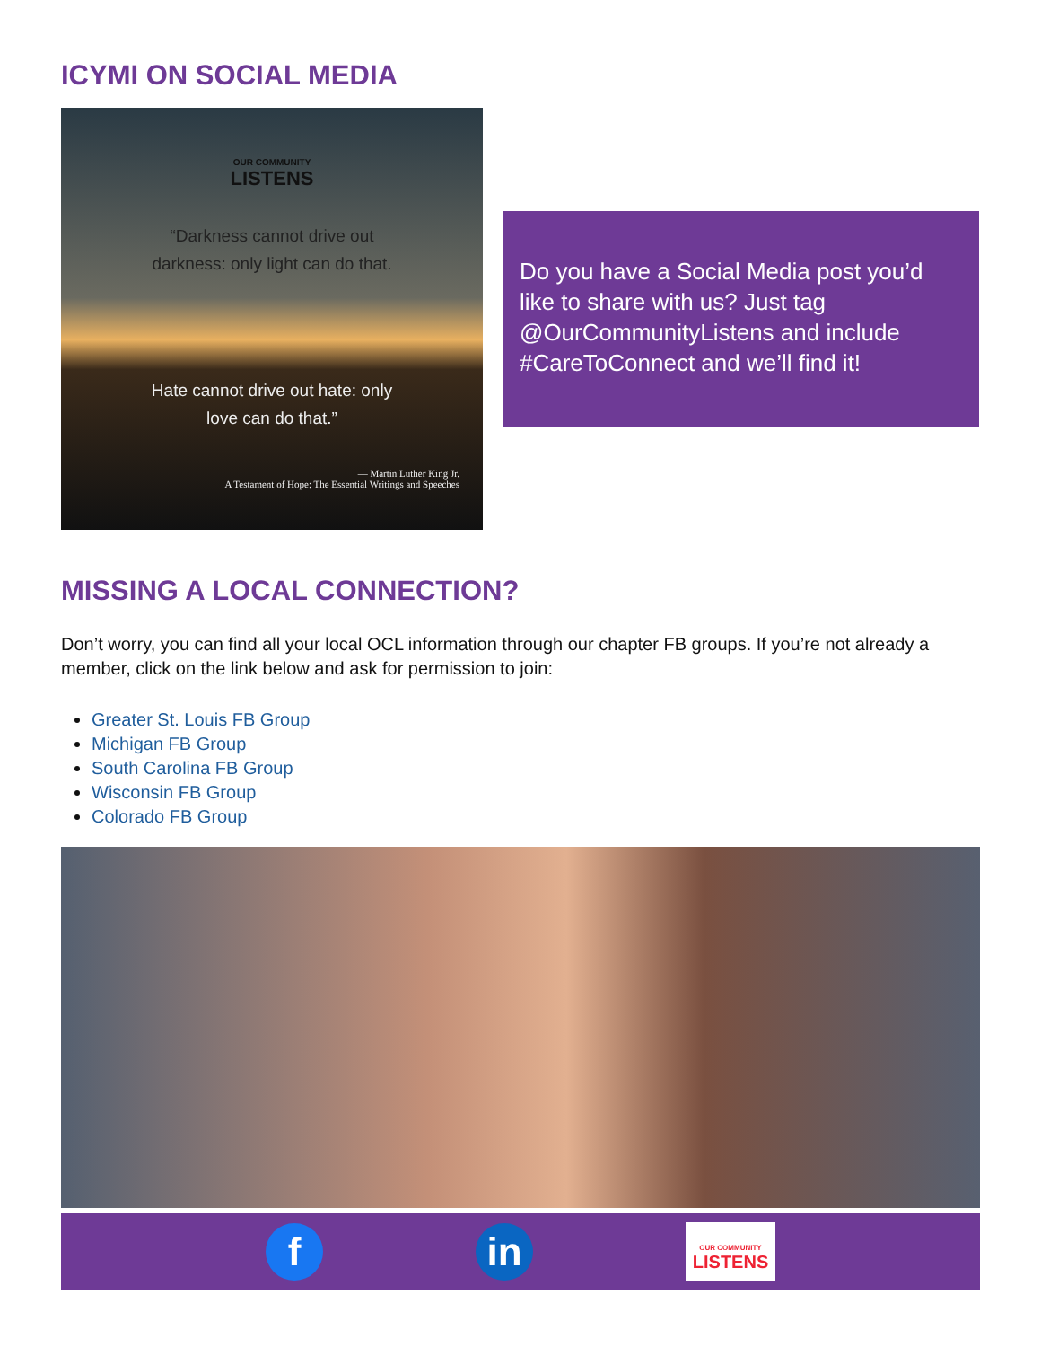ICYMI ON SOCIAL MEDIA
OUR COMMUNITY
LISTENS
“Darkness cannot drive out
darkness: only light can do that.
Hate cannot drive out hate: only
love can do that.”
— Martin Luther King Jr.
A Testament of Hope: The Essential Writings and Speeches
Do you have a Social Media post you’d like to share with us? Just tag @OurCommunityListens and include #CareToConnect and we’ll find it!
MISSING A LOCAL CONNECTION?
Don’t worry, you can find all your local OCL information through our chapter FB groups. If you’re not already a member, click on the link below and ask for permission to join:
Greater St. Louis FB Group
Michigan FB Group
South Carolina FB Group
Wisconsin FB Group
Colorado FB Group
f in
OUR COMMUNITY
LISTENS